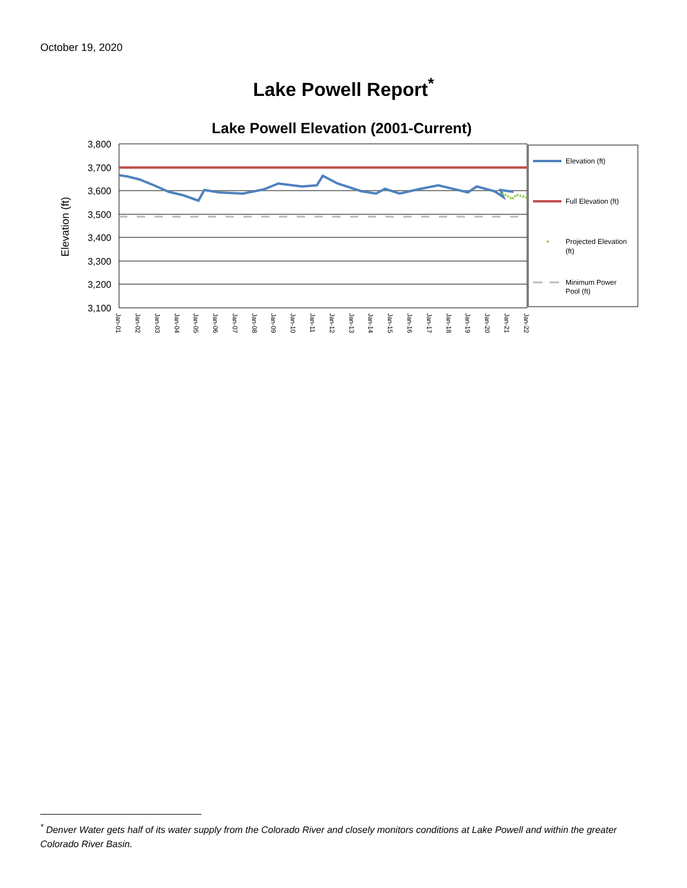October 19, 2020
Lake Powell Report<sup>*</sup>
Lake Powell Elevation (2001-Current)
3,800
3,700
3,600
3,500
3,400
3,300
3,200
3,100
Elevation (ft)
Jan-01
Jan-02
Jan-03
Jan-04
Jan-05
Jan-06
Jan-07
Jan-08
Jan-09
Jan-10
Jan-11
Jan-12
Jan-13
Jan-14
Jan-15
Jan-16
Jan-17
Jan-18
Jan-19
Jan-20
Jan-21
Jan-22
Elevation (ft)
Full Elevation (ft)
Projected Elevation
(ft)
Minimum Power
Pool (ft)
<sup>*</sup> Denver Water gets half of its water supply from the Colorado River and closely monitors conditions at Lake Powell and within the greater Colorado River Basin.